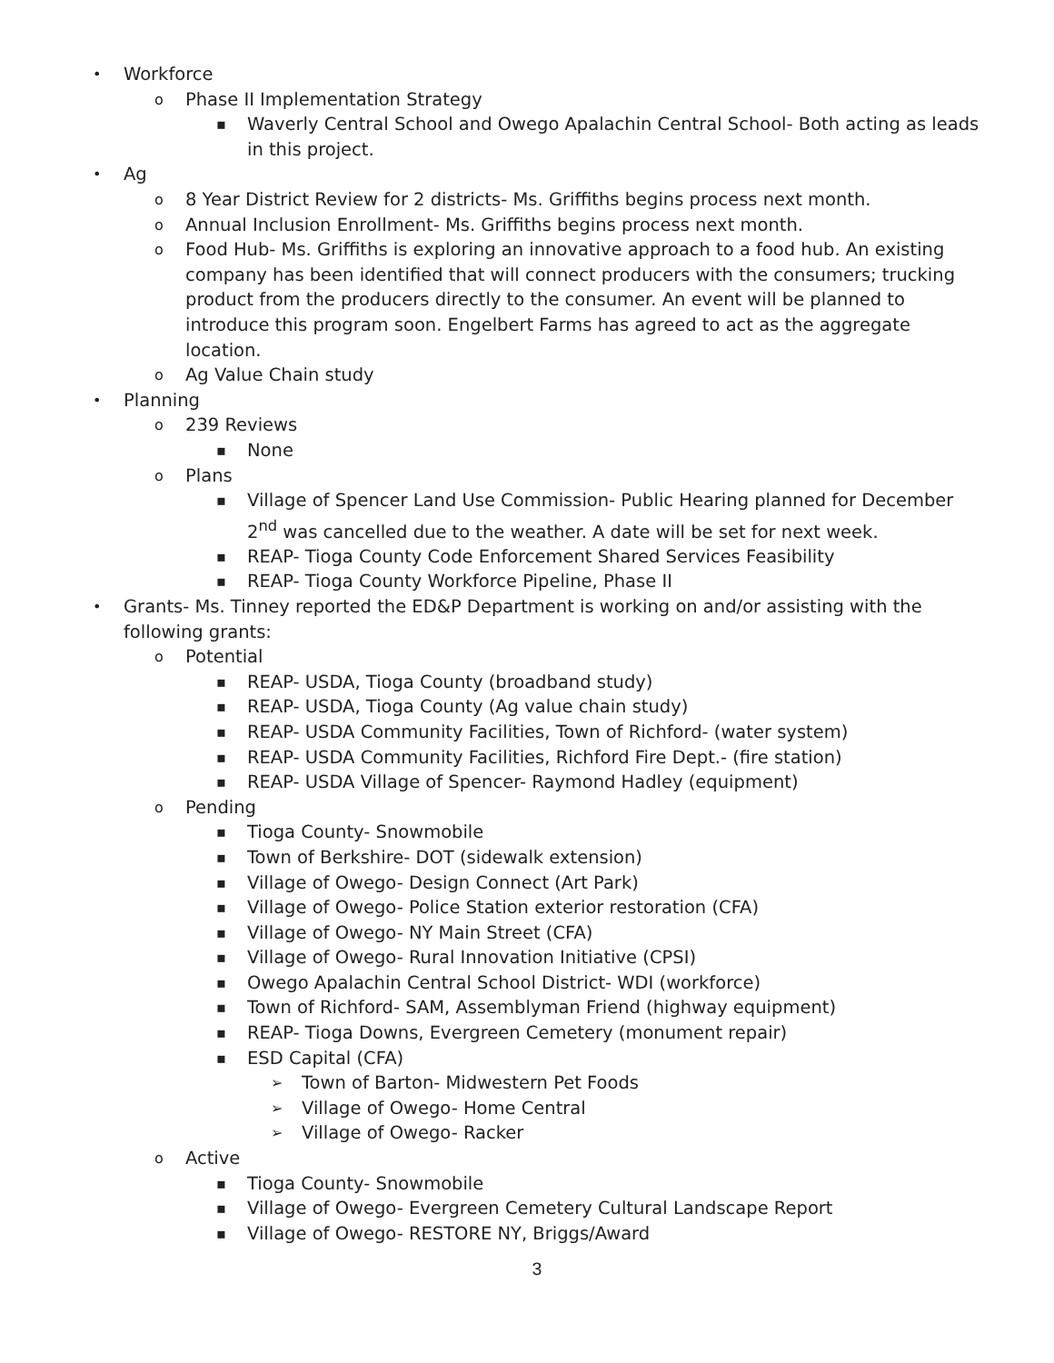• Workforce
o Phase II Implementation Strategy
▪ Waverly Central School and Owego Apalachin Central School- Both acting as leads in this project.
• Ag
o 8 Year District Review for 2 districts- Ms. Griffiths begins process next month.
o Annual Inclusion Enrollment- Ms. Griffiths begins process next month.
o Food Hub- Ms. Griffiths is exploring an innovative approach to a food hub. An existing company has been identified that will connect producers with the consumers; trucking product from the producers directly to the consumer. An event will be planned to introduce this program soon. Engelbert Farms has agreed to act as the aggregate location.
o Ag Value Chain study
• Planning
o 239 Reviews
▪ None
o Plans
▪ Village of Spencer Land Use Commission- Public Hearing planned for December 2<sup>nd</sup> was cancelled due to the weather. A date will be set for next week.
▪ REAP- Tioga County Code Enforcement Shared Services Feasibility
▪ REAP- Tioga County Workforce Pipeline, Phase II
• Grants- Ms. Tinney reported the ED&P Department is working on and/or assisting with the following grants:
o Potential
▪ REAP- USDA, Tioga County (broadband study)
▪ REAP- USDA, Tioga County (Ag value chain study)
▪ REAP- USDA Community Facilities, Town of Richford- (water system)
▪ REAP- USDA Community Facilities, Richford Fire Dept.- (fire station)
▪ REAP- USDA Village of Spencer- Raymond Hadley (equipment)
o Pending
▪ Tioga County- Snowmobile
▪ Town of Berkshire- DOT (sidewalk extension)
▪ Village of Owego- Design Connect (Art Park)
▪ Village of Owego- Police Station exterior restoration (CFA)
▪ Village of Owego- NY Main Street (CFA)
▪ Village of Owego- Rural Innovation Initiative (CPSI)
▪ Owego Apalachin Central School District- WDI (workforce)
▪ Town of Richford- SAM, Assemblyman Friend (highway equipment)
▪ REAP- Tioga Downs, Evergreen Cemetery (monument repair)
▪ ESD Capital (CFA)
➢ Town of Barton- Midwestern Pet Foods
➢ Village of Owego- Home Central
➢ Village of Owego- Racker
o Active
▪ Tioga County- Snowmobile
▪ Village of Owego- Evergreen Cemetery Cultural Landscape Report
▪ Village of Owego- RESTORE NY, Briggs/Award
3